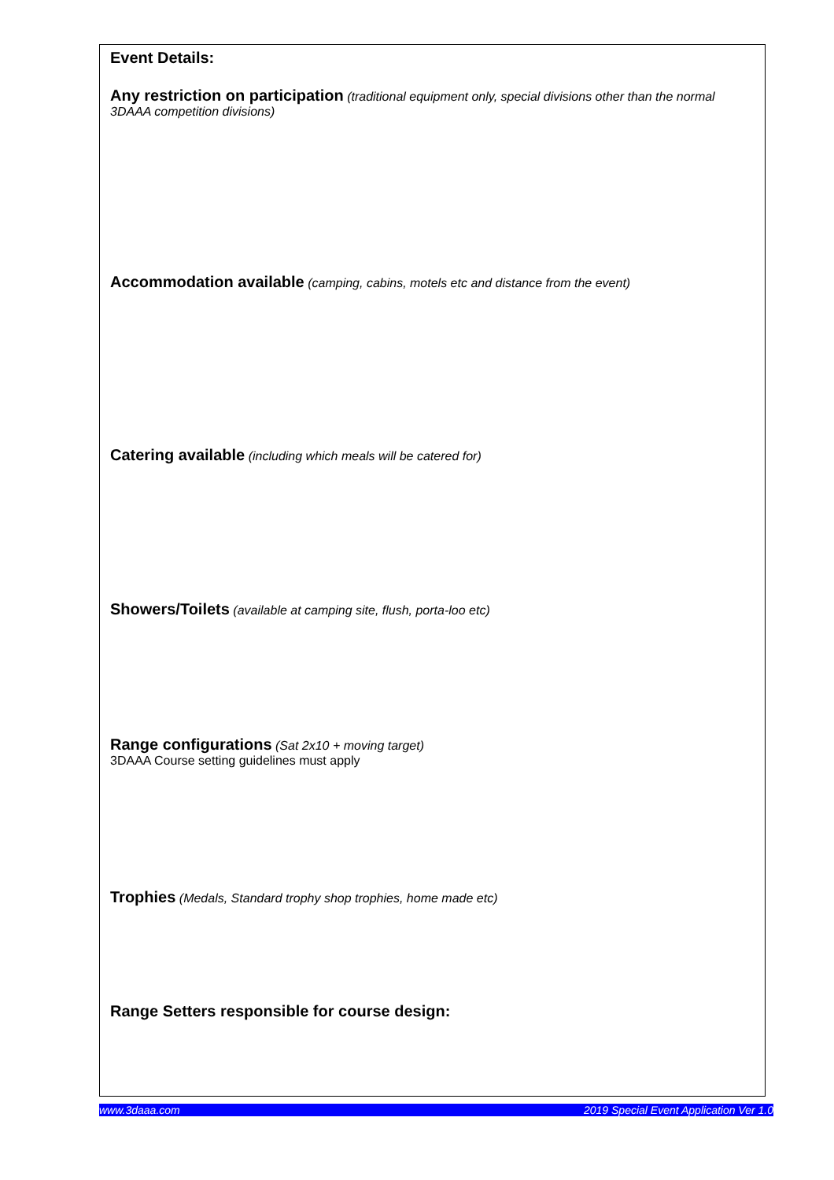Event Details:
Any restriction on participation (traditional equipment only, special divisions other than the normal 3DAAA competition divisions)
Accommodation available (camping, cabins, motels etc and distance from the event)
Catering available (including which meals will be catered for)
Showers/Toilets (available at camping site, flush, porta-loo etc)
Range configurations (Sat 2x10 + moving target)
3DAAA Course setting guidelines must apply
Trophies (Medals, Standard trophy shop trophies, home made etc)
Range Setters responsible for course design:
www.3daaa.com 2019 Special Event Application Ver 1.0